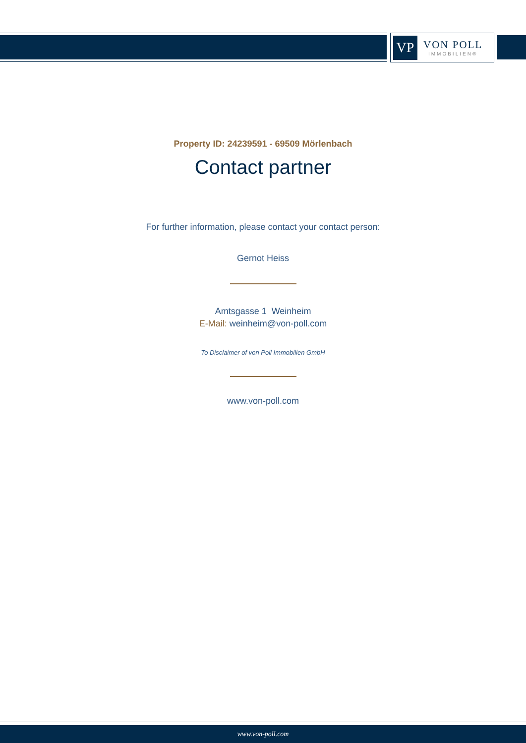VP
VON POLL
IMMOBILIEN®
Property ID: 24239591 - 69509 Mörlenbach
Contact partner
For further information, please contact your contact person:
Gernot Heiss
Amtsgasse 1 Weinheim
E-Mail: weinheim@von-poll.com
To Disclaimer of von Poll Immobilien GmbH
www.von-poll.com
www.von-poll.com